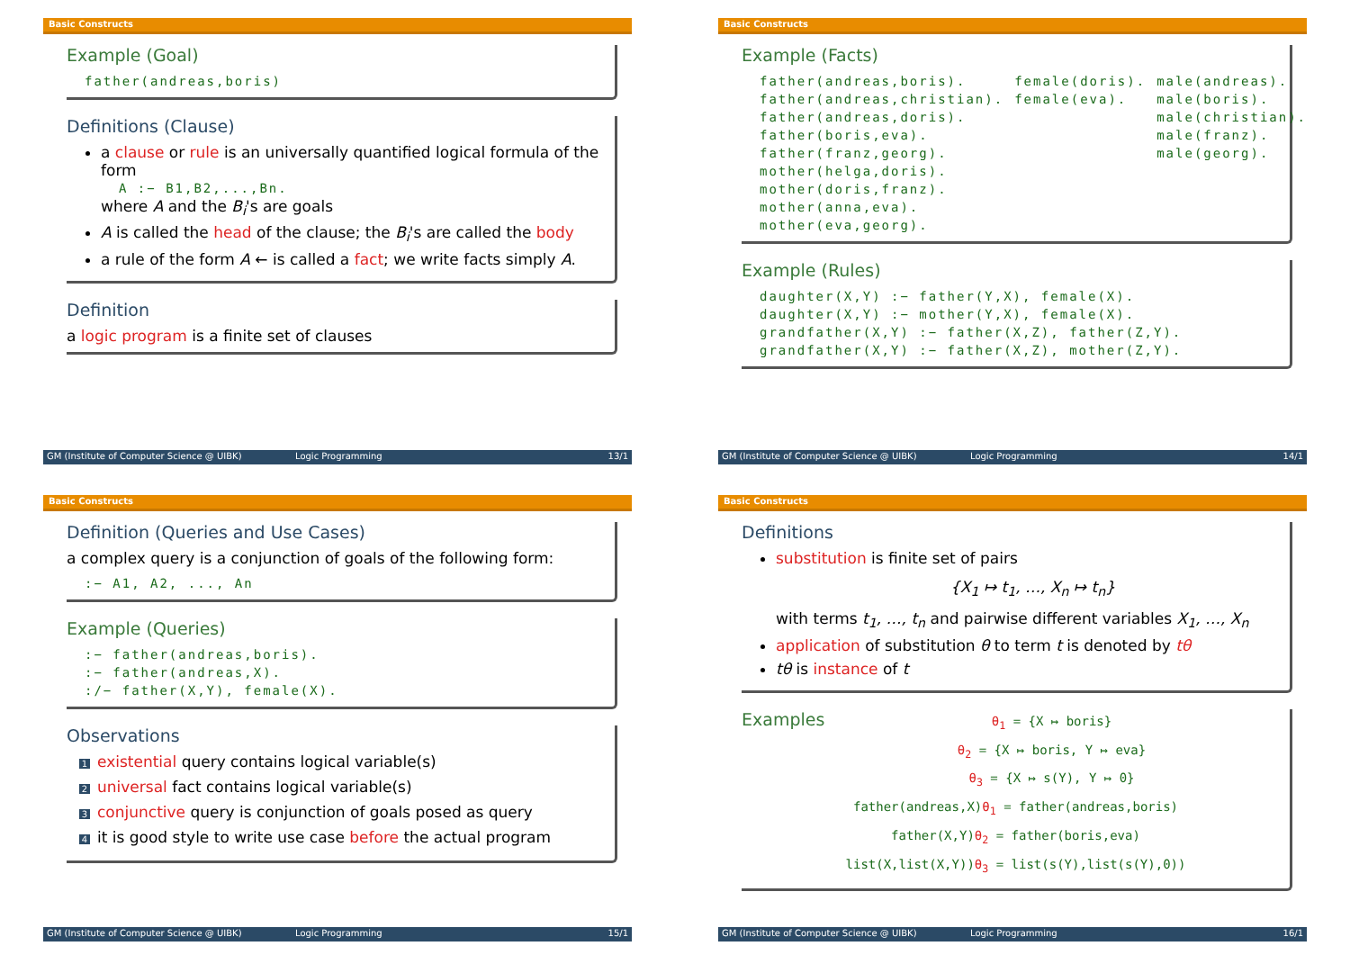Basic Constructs
Example (Goal)
father(andreas,boris)
Definitions (Clause)
a clause or rule is an universally quantified logical formula of the form
A :− B1,B2,...,Bn.
where A and the B<sub>i</sub>'s are goals
A is called the head of the clause; the B<sub>i</sub>'s are called the body
a rule of the form A ← is called a fact; we write facts simply A.
Definition
a logic program is a finite set of clauses
GM (Institute of Computer Science @ UIBK) Logic Programming 13/1
Basic Constructs
Example (Facts)
father(andreas,boris). father(andreas,christian). father(andreas,doris). father(boris,eva). father(franz,georg). mother(helga,doris). mother(doris,franz). mother(anna,eva). mother(eva,georg).
female(doris). female(eva).
male(andreas). male(boris). male(christian). male(franz). male(georg).
Example (Rules)
daughter(X,Y) :− father(Y,X), female(X). daughter(X,Y) :− mother(Y,X), female(X). grandfather(X,Y) :− father(X,Z), father(Z,Y). grandfather(X,Y) :− father(X,Z), mother(Z,Y).
GM (Institute of Computer Science @ UIBK) Logic Programming 14/1
Basic Constructs
Definition (Queries and Use Cases)
a complex query is a conjunction of goals of the following form:
:− A1, A2, ..., An
Example (Queries)
:− father(andreas,boris). :− father(andreas,X). :/− father(X,Y), female(X).
Observations
1 existential query contains logical variable(s)
2 universal fact contains logical variable(s)
3 conjunctive query is conjunction of goals posed as query
4 it is good style to write use case before the actual program
GM (Institute of Computer Science @ UIBK) Logic Programming 15/1
Basic Constructs
Definitions
substitution is finite set of pairs
{X<sub>1</sub> ↦ t<sub>1</sub>, …, X<sub>n</sub> ↦ t<sub>n</sub>}
with terms t<sub>1</sub>, …, t<sub>n</sub> and pairwise different variables X<sub>1</sub>, …, X<sub>n</sub>
application of substitution θ to term t is denoted by tθ
tθ is instance of t
Examples
θ<sub>1</sub> = {X ↦ boris}
θ<sub>2</sub> = {X ↦ boris, Y ↦ eva}
θ<sub>3</sub> = {X ↦ s(Y), Y ↦ 0}
father(andreas,X)θ<sub>1</sub> = father(andreas,boris)
father(X,Y)θ<sub>2</sub> = father(boris,eva)
list(X,list(X,Y))θ<sub>3</sub> = list(s(Y),list(s(Y),0))
GM (Institute of Computer Science @ UIBK) Logic Programming 16/1